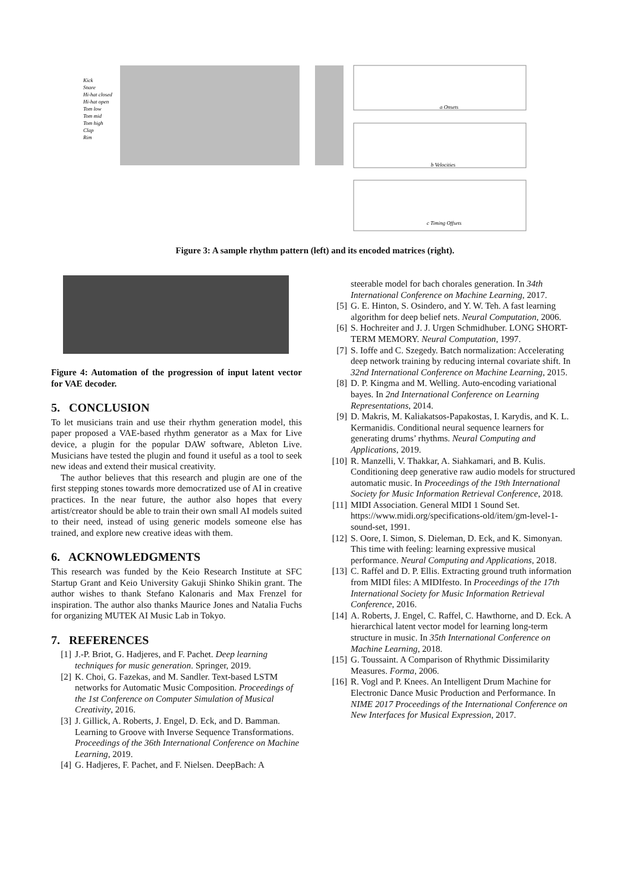Kick
Snare
Hi-hat closed
Hi-hat open
Tom low
Tom mid
Tom high
Clap
Rim
a Onsets
b Velocities
c Timing Offsets
Figure 3: A sample rhythm pattern (left) and its encoded matrices (right).
Figure 4: Automation of the progression of input latent vector for VAE decoder.
5. CONCLUSION
To let musicians train and use their rhythm generation model, this paper proposed a VAE-based rhythm generator as a Max for Live device, a plugin for the popular DAW software, Ableton Live. Musicians have tested the plugin and found it useful as a tool to seek new ideas and extend their musical creativity.
The author believes that this research and plugin are one of the first stepping stones towards more democratized use of AI in creative practices. In the near future, the author also hopes that every artist/creator should be able to train their own small AI models suited to their need, instead of using generic models someone else has trained, and explore new creative ideas with them.
6. ACKNOWLEDGMENTS
This research was funded by the Keio Research Institute at SFC Startup Grant and Keio University Gakuji Shinko Shikin grant. The author wishes to thank Stefano Kalonaris and Max Frenzel for inspiration. The author also thanks Maurice Jones and Natalia Fuchs for organizing MUTEK AI Music Lab in Tokyo.
7. REFERENCES
[1] J.-P. Briot, G. Hadjeres, and F. Pachet. Deep learning techniques for music generation. Springer, 2019.
[2] K. Choi, G. Fazekas, and M. Sandler. Text-based LSTM networks for Automatic Music Composition. Proceedings of the 1st Conference on Computer Simulation of Musical Creativity, 2016.
[3] J. Gillick, A. Roberts, J. Engel, D. Eck, and D. Bamman. Learning to Groove with Inverse Sequence Transformations. Proceedings of the 36th International Conference on Machine Learning, 2019.
[4] G. Hadjeres, F. Pachet, and F. Nielsen. DeepBach: A
steerable model for bach chorales generation. In 34th International Conference on Machine Learning, 2017.
[5] G. E. Hinton, S. Osindero, and Y. W. Teh. A fast learning algorithm for deep belief nets. Neural Computation, 2006.
[6] S. Hochreiter and J. J. Urgen Schmidhuber. LONG SHORT-TERM MEMORY. Neural Computation, 1997.
[7] S. Ioffe and C. Szegedy. Batch normalization: Accelerating deep network training by reducing internal covariate shift. In 32nd International Conference on Machine Learning, 2015.
[8] D. P. Kingma and M. Welling. Auto-encoding variational bayes. In 2nd International Conference on Learning Representations, 2014.
[9] D. Makris, M. Kaliakatsos-Papakostas, I. Karydis, and K. L. Kermanidis. Conditional neural sequence learners for generating drums’ rhythms. Neural Computing and Applications, 2019.
[10] R. Manzelli, V. Thakkar, A. Siahkamari, and B. Kulis. Conditioning deep generative raw audio models for structured automatic music. In Proceedings of the 19th International Society for Music Information Retrieval Conference, 2018.
[11] MIDI Association. General MIDI 1 Sound Set. https://www.midi.org/specifications-old/item/gm-level-1-sound-set, 1991.
[12] S. Oore, I. Simon, S. Dieleman, D. Eck, and K. Simonyan. This time with feeling: learning expressive musical performance. Neural Computing and Applications, 2018.
[13] C. Raffel and D. P. Ellis. Extracting ground truth information from MIDI files: A MIDIfesto. In Proceedings of the 17th International Society for Music Information Retrieval Conference, 2016.
[14] A. Roberts, J. Engel, C. Raffel, C. Hawthorne, and D. Eck. A hierarchical latent vector model for learning long-term structure in music. In 35th International Conference on Machine Learning, 2018.
[15] G. Toussaint. A Comparison of Rhythmic Dissimilarity Measures. Forma, 2006.
[16] R. Vogl and P. Knees. An Intelligent Drum Machine for Electronic Dance Music Production and Performance. In NIME 2017 Proceedings of the International Conference on New Interfaces for Musical Expression, 2017.